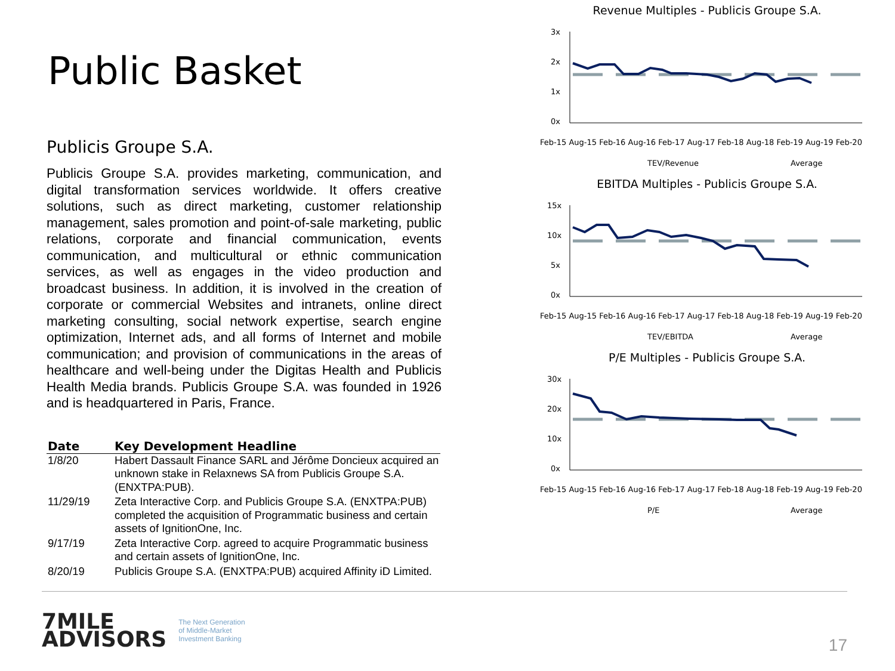Public Basket
Publicis Groupe S.A.
Publicis Groupe S.A. provides marketing, communication, and digital transformation services worldwide. It offers creative solutions, such as direct marketing, customer relationship management, sales promotion and point-of-sale marketing, public relations, corporate and financial communication, events communication, and multicultural or ethnic communication services, as well as engages in the video production and broadcast business. In addition, it is involved in the creation of corporate or commercial Websites and intranets, online direct marketing consulting, social network expertise, search engine optimization, Internet ads, and all forms of Internet and mobile communication; and provision of communications in the areas of healthcare and well-being under the Digitas Health and Publicis Health Media brands. Publicis Groupe S.A. was founded in 1926 and is headquartered in Paris, France.
| Date | Key Development Headline |
| --- | --- |
| 1/8/20 | Habert Dassault Finance SARL and Jérôme Doncieux acquired an unknown stake in Relaxnews SA from Publicis Groupe S.A. (ENXTPA:PUB). |
| 11/29/19 | Zeta Interactive Corp. and Publicis Groupe S.A. (ENXTPA:PUB) completed the acquisition of Programmatic business and certain assets of IgnitionOne, Inc. |
| 9/17/19 | Zeta Interactive Corp. agreed to acquire Programmatic business and certain assets of IgnitionOne, Inc. |
| 8/20/19 | Publicis Groupe S.A. (ENXTPA:PUB) acquired Affinity iD Limited. |
Revenue Multiples - Publicis Groupe S.A.
3x
2x
1x
0x
Feb-15 Aug-15 Feb-16 Aug-16 Feb-17 Aug-17 Feb-18 Aug-18 Feb-19 Aug-19 Feb-20
TEV/Revenue
Average
EBITDA Multiples - Publicis Groupe S.A.
15x
10x
5x
0x
Feb-15 Aug-15 Feb-16 Aug-16 Feb-17 Aug-17 Feb-18 Aug-18 Feb-19 Aug-19 Feb-20
TEV/EBITDA
Average
P/E Multiples - Publicis Groupe S.A.
30x
20x
10x
0x
Feb-15 Aug-15 Feb-16 Aug-16 Feb-17 Aug-17 Feb-18 Aug-18 Feb-19 Aug-19 Feb-20
P/E
Average
7MILE
ADVISORS
The Next Generation
of Middle-Market
Investment Banking
17